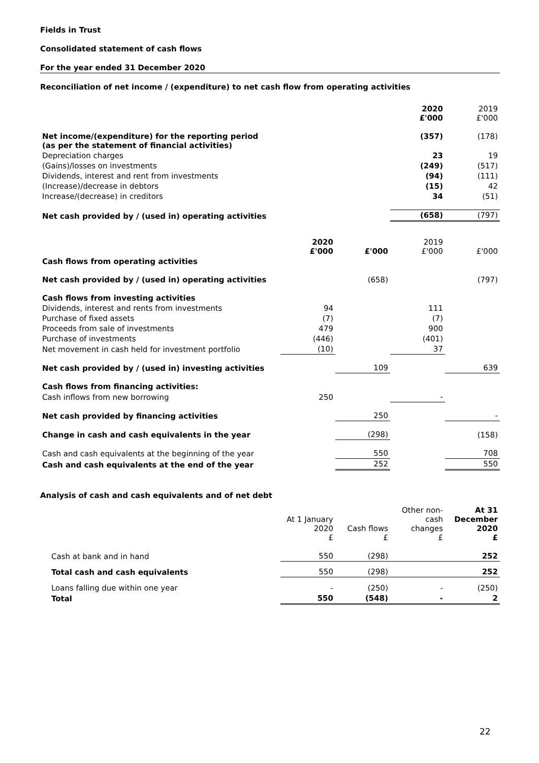Fields in Trust
Consolidated statement of cash flows
For the year ended 31 December 2020
Reconciliation of net income / (expenditure) to net cash flow from operating activities
| | 2020 £'000 | 2019 £'000 |
| Net income/(expenditure) for the reporting period (as per the statement of financial activities) | (357) | (178) |
| Depreciation charges | 23 | 19 |
| (Gains)/losses on investments | (249) | (517) |
| Dividends, interest and rent from investments | (94) | (111) |
| (Increase)/decrease in debtors | (15) | 42 |
| Increase/(decrease) in creditors | 34 | (51) |
| Net cash provided by / (used in) operating activities | (658) | (797) |
| | 2020 £'000 | £'000 | 2019 £'000 | £'000 |
| Cash flows from operating activities | | | | |
| Net cash provided by / (used in) operating activities | | (658) | | (797) |
| Cash flows from investing activities | | | | |
| Dividends, interest and rents from investments | 94 | | 111 | |
| Purchase of fixed assets | (7) | | (7) | |
| Proceeds from sale of investments | 479 | | 900 | |
| Purchase of investments | (446) | | (401) | |
| Net movement in cash held for investment portfolio | (10) | | 37 | |
| Net cash provided by / (used in) investing activities | | 109 | | 639 |
| Cash flows from financing activities: | | | | |
| Cash inflows from new borrowing | 250 | | - | |
| Net cash provided by financing activities | | 250 | | - |
| Change in cash and cash equivalents in the year | | (298) | | (158) |
| Cash and cash equivalents at the beginning of the year | | 550 | | 708 |
| Cash and cash equivalents at the end of the year | | 252 | | 550 |
Analysis of cash and cash equivalents and of net debt
| | At 1 January 2020 £ | Cash flows £ | Other non- cash changes £ | At 31 December 2020 £ |
| Cash at bank and in hand | 550 | (298) | | 252 |
| Total cash and cash equivalents | 550 | (298) | | 252 |
| Loans falling due within one year | - | (250) | - | (250) |
| Total | 550 | (548) | - | 2 |
22